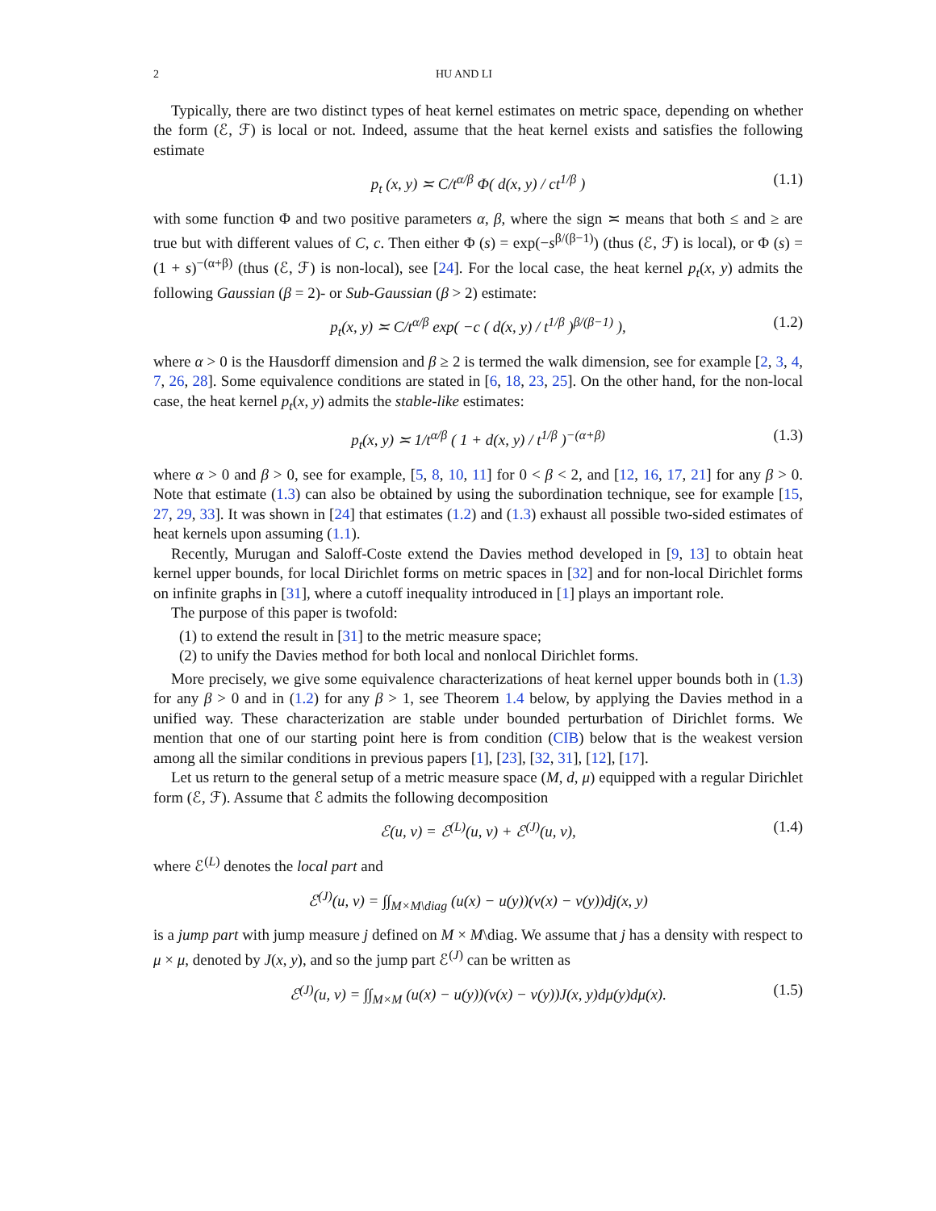2 HU AND LI
Typically, there are two distinct types of heat kernel estimates on metric space, depending on whether the form (ℰ, ℱ) is local or not. Indeed, assume that the heat kernel exists and satisfies the following estimate
p<sub>t</sub> (x, y) ≍ C/t<sup>α/β</sup> Φ( d(x, y) / ct<sup>1/β</sup> ) (1.1)
with some function Φ and two positive parameters α, β, where the sign ≍ means that both ≤ and ≥ are true but with different values of C, c. Then either Φ (s) = exp(−s<sup>β/(β−1)</sup>) (thus (ℰ, ℱ) is local), or Φ (s) = (1 + s)<sup>−(α+β)</sup> (thus (ℰ, ℱ) is non-local), see [24]. For the local case, the heat kernel p<sub>t</sub>(x, y) admits the following Gaussian (β = 2)- or Sub-Gaussian (β > 2) estimate:
p<sub>t</sub>(x, y) ≍ C/t<sup>α/β</sup> exp( −c ( d(x, y) / t<sup>1/β</sup> )<sup>β/(β−1)</sup> ), (1.2)
where α > 0 is the Hausdorff dimension and β ≥ 2 is termed the walk dimension, see for example [2, 3, 4, 7, 26, 28]. Some equivalence conditions are stated in [6, 18, 23, 25]. On the other hand, for the non-local case, the heat kernel p<sub>t</sub>(x, y) admits the stable-like estimates:
p<sub>t</sub>(x, y) ≍ 1/t<sup>α/β</sup> ( 1 + d(x, y) / t<sup>1/β</sup> )<sup>−(α+β)</sup> (1.3)
where α > 0 and β > 0, see for example, [5, 8, 10, 11] for 0 < β < 2, and [12, 16, 17, 21] for any β > 0. Note that estimate (1.3) can also be obtained by using the subordination technique, see for example [15, 27, 29, 33]. It was shown in [24] that estimates (1.2) and (1.3) exhaust all possible two-sided estimates of heat kernels upon assuming (1.1).
Recently, Murugan and Saloff-Coste extend the Davies method developed in [9, 13] to obtain heat kernel upper bounds, for local Dirichlet forms on metric spaces in [32] and for non-local Dirichlet forms on infinite graphs in [31], where a cutoff inequality introduced in [1] plays an important role.
The purpose of this paper is twofold:
(1) to extend the result in [31] to the metric measure space;
(2) to unify the Davies method for both local and nonlocal Dirichlet forms.
More precisely, we give some equivalence characterizations of heat kernel upper bounds both in (1.3) for any β > 0 and in (1.2) for any β > 1, see Theorem 1.4 below, by applying the Davies method in a unified way. These characterization are stable under bounded perturbation of Dirichlet forms. We mention that one of our starting point here is from condition (CIB) below that is the weakest version among all the similar conditions in previous papers [1], [23], [32, 31], [12], [17].
Let us return to the general setup of a metric measure space (M, d, μ) equipped with a regular Dirichlet form (ℰ, ℱ). Assume that ℰ admits the following decomposition
ℰ(u, v) = ℰ<sup>(L)</sup>(u, v) + ℰ<sup>(J)</sup>(u, v), (1.4)
where ℰ<sup>(L)</sup> denotes the local part and
ℰ<sup>(J)</sup>(u, v) = ∫∫<sub>M×M\diag</sub> (u(x) − u(y))(v(x) − v(y))dj(x, y)
is a jump part with jump measure j defined on M × M\diag. We assume that j has a density with respect to μ × μ, denoted by J(x, y), and so the jump part ℰ<sup>(J)</sup> can be written as
ℰ<sup>(J)</sup>(u, v) = ∫∫<sub>M×M</sub> (u(x) − u(y))(v(x) − v(y))J(x, y)dμ(y)dμ(x). (1.5)